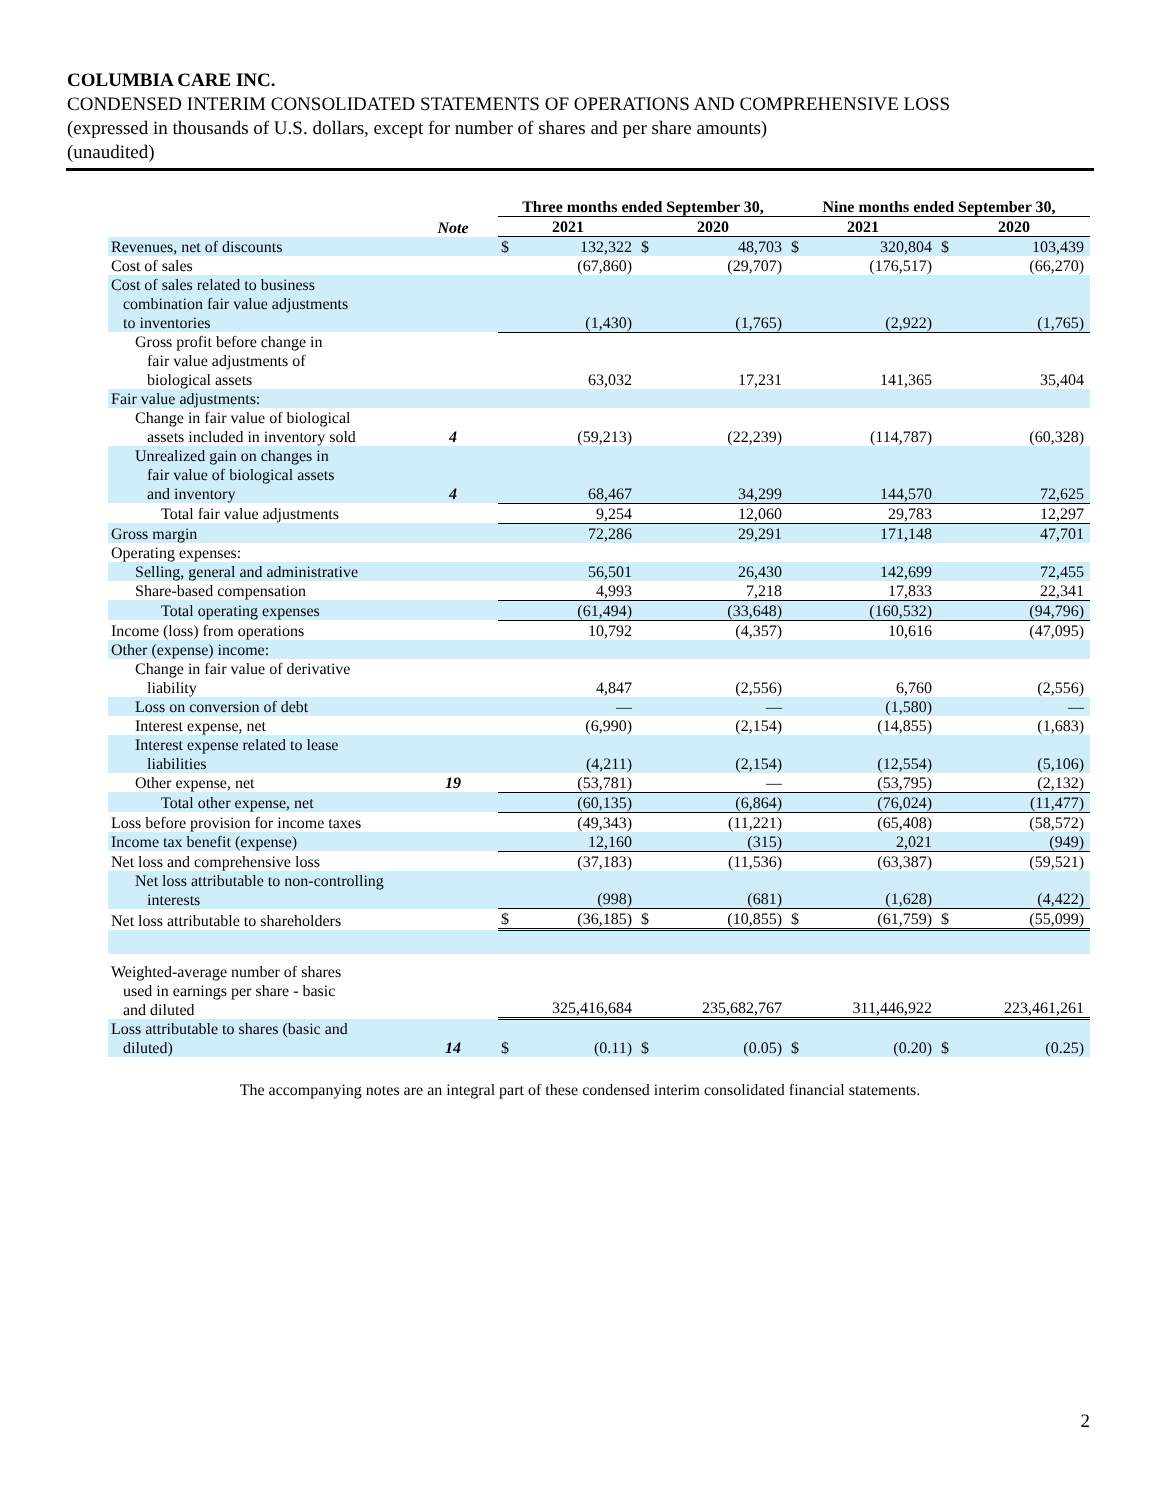COLUMBIA CARE INC.
CONDENSED INTERIM CONSOLIDATED STATEMENTS OF OPERATIONS AND COMPREHENSIVE LOSS
(expressed in thousands of U.S. dollars, except for number of shares and per share amounts)
(unaudited)
| | | Three months ended September 30, | | | | Nine months ended September 30, | | | |
| --- | --- | --- | --- | --- | --- | --- | --- | --- | --- |
| | Note | 2021 | | 2020 | | 2021 | | 2020 | |
| Revenues, net of discounts | | $ | 132,322 | $ | 48,703 | $ | 320,804 | $ | 103,439 |
| Cost of sales | | | (67,860) | | (29,707) | | (176,517) | | (66,270) |
| Cost of sales related to business combination fair value adjustments to inventories | | | (1,430) | | (1,765) | | (2,922) | | (1,765) |
| Gross profit before change in fair value adjustments of biological assets | | | 63,032 | | 17,231 | | 141,365 | | 35,404 |
| Fair value adjustments: | | | | | | | | | |
| Change in fair value of biological assets included in inventory sold | 4 | | (59,213) | | (22,239) | | (114,787) | | (60,328) |
| Unrealized gain on changes in fair value of biological assets and inventory | 4 | | 68,467 | | 34,299 | | 144,570 | | 72,625 |
| Total fair value adjustments | | | 9,254 | | 12,060 | | 29,783 | | 12,297 |
| Gross margin | | | 72,286 | | 29,291 | | 171,148 | | 47,701 |
| Operating expenses: | | | | | | | | | |
| Selling, general and administrative | | | 56,501 | | 26,430 | | 142,699 | | 72,455 |
| Share-based compensation | | | 4,993 | | 7,218 | | 17,833 | | 22,341 |
| Total operating expenses | | | (61,494) | | (33,648) | | (160,532) | | (94,796) |
| Income (loss) from operations | | | 10,792 | | (4,357) | | 10,616 | | (47,095) |
| Other (expense) income: | | | | | | | | | |
| Change in fair value of derivative liability | | | 4,847 | | (2,556) | | 6,760 | | (2,556) |
| Loss on conversion of debt | | | — | | — | | (1,580) | | — |
| Interest expense, net | | | (6,990) | | (2,154) | | (14,855) | | (1,683) |
| Interest expense related to lease liabilities | | | (4,211) | | (2,154) | | (12,554) | | (5,106) |
| Other expense, net | 19 | | (53,781) | | — | | (53,795) | | (2,132) |
| Total other expense, net | | | (60,135) | | (6,864) | | (76,024) | | (11,477) |
| Loss before provision for income taxes | | | (49,343) | | (11,221) | | (65,408) | | (58,572) |
| Income tax benefit (expense) | | | 12,160 | | (315) | | 2,021 | | (949) |
| Net loss and comprehensive loss | | | (37,183) | | (11,536) | | (63,387) | | (59,521) |
| Net loss attributable to non-controlling interests | | | (998) | | (681) | | (1,628) | | (4,422) |
| Net loss attributable to shareholders | | $ | (36,185) | $ | (10,855) | $ | (61,759) | $ | (55,099) |
| Weighted-average number of shares used in earnings per share - basic and diluted | | | 325,416,684 | | 235,682,767 | | 311,446,922 | | 223,461,261 |
| Loss attributable to shares (basic and diluted) | 14 | $ | (0.11) | $ | (0.05) | $ | (0.20) | $ | (0.25) |
The accompanying notes are an integral part of these condensed interim consolidated financial statements.
2